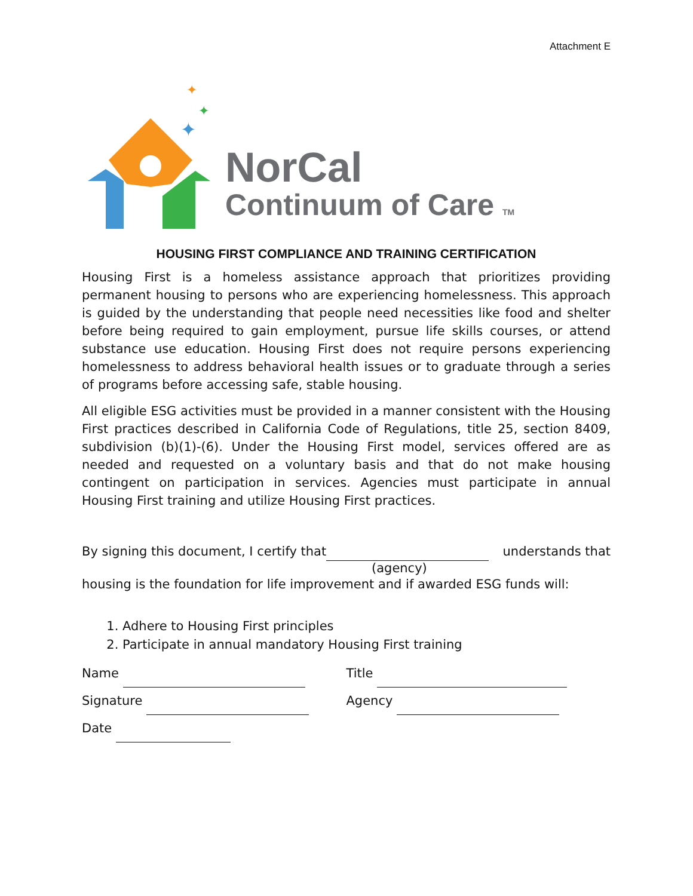Attachment E
✦
✦
✦
NorCal
Continuum of Care TM
HOUSING FIRST COMPLIANCE AND TRAINING CERTIFICATION
Housing First is a homeless assistance approach that prioritizes providing permanent housing to persons who are experiencing homelessness. This approach is guided by the understanding that people need necessities like food and shelter before being required to gain employment, pursue life skills courses, or attend substance use education. Housing First does not require persons experiencing homelessness to address behavioral health issues or to graduate through a series of programs before accessing safe, stable housing.
All eligible ESG activities must be provided in a manner consistent with the Housing First practices described in California Code of Regulations, title 25, section 8409, subdivision (b)(1)-(6). Under the Housing First model, services offered are as needed and requested on a voluntary basis and that do not make housing contingent on participation in services. Agencies must participate in annual Housing First training and utilize Housing First practices.
By signing this document, I certify that understands that
(agency)
housing is the foundation for life improvement and if awarded ESG funds will:
1. Adhere to Housing First principles
2. Participate in annual mandatory Housing First training
Name Title
Signature Agency
Date